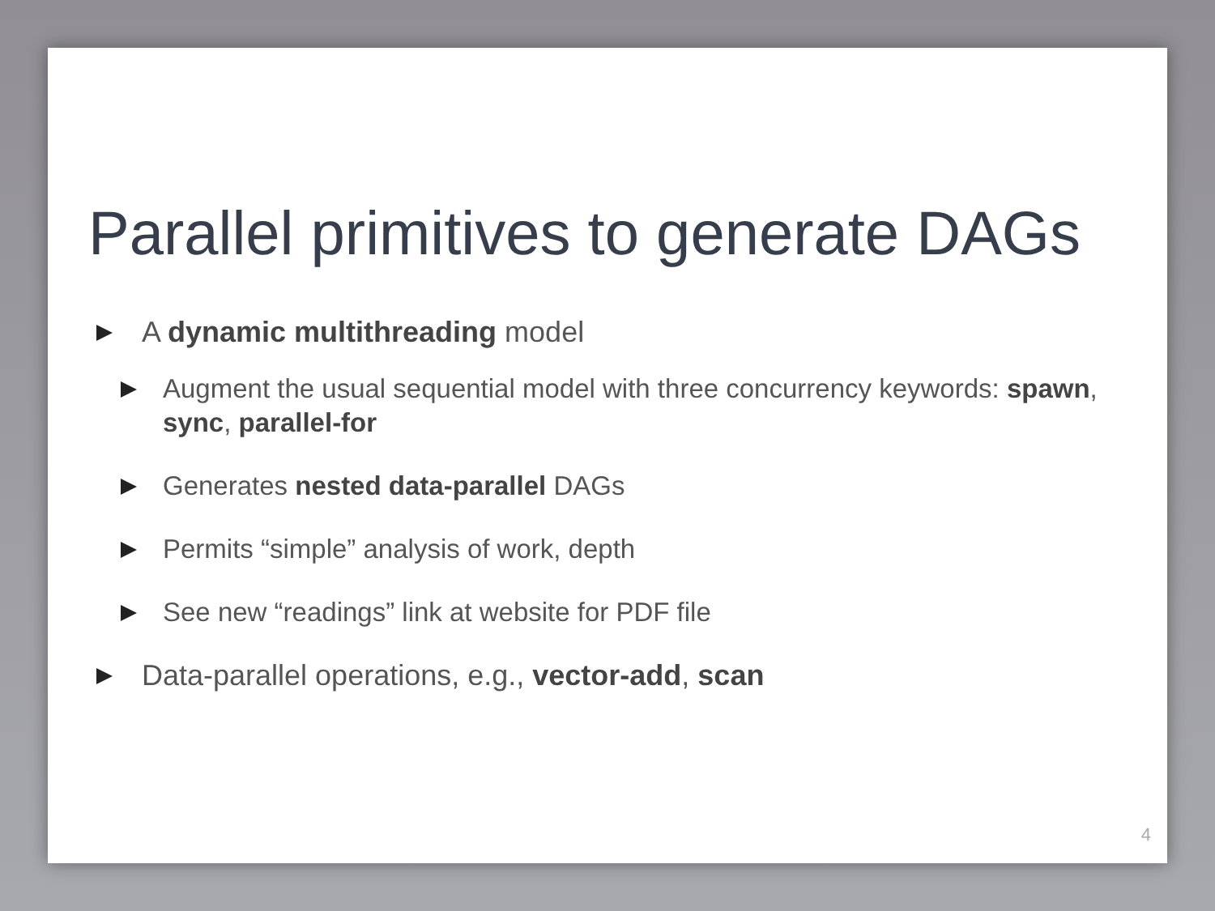Parallel primitives to generate DAGs
A dynamic multithreading model
Augment the usual sequential model with three concurrency keywords: spawn, sync, parallel-for
Generates nested data-parallel DAGs
Permits “simple” analysis of work, depth
See new “readings” link at website for PDF file
Data-parallel operations, e.g., vector-add, scan
4